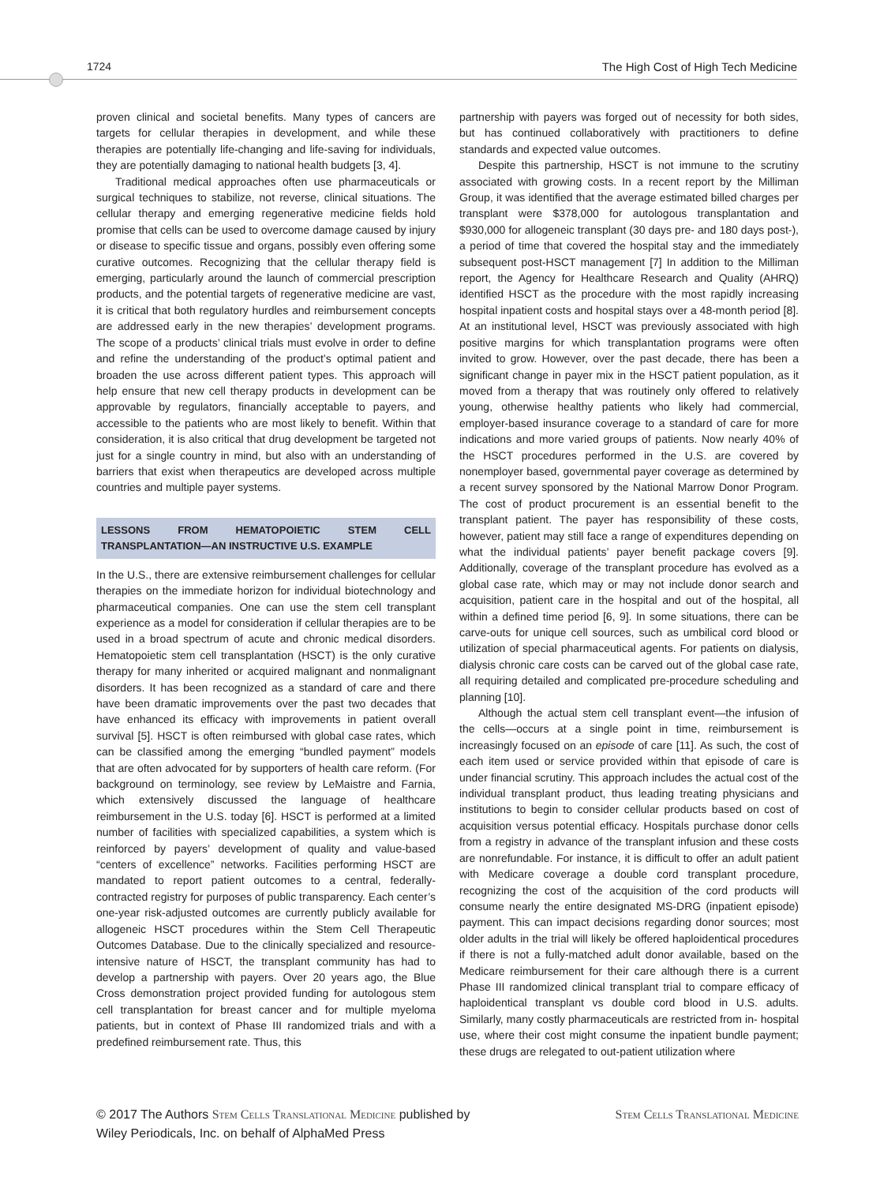1724 The High Cost of High Tech Medicine
proven clinical and societal benefits. Many types of cancers are targets for cellular therapies in development, and while these therapies are potentially life-changing and life-saving for individuals, they are potentially damaging to national health budgets [3, 4].
Traditional medical approaches often use pharmaceuticals or surgical techniques to stabilize, not reverse, clinical situations. The cellular therapy and emerging regenerative medicine fields hold promise that cells can be used to overcome damage caused by injury or disease to specific tissue and organs, possibly even offering some curative outcomes. Recognizing that the cellular therapy field is emerging, particularly around the launch of commercial prescription products, and the potential targets of regenerative medicine are vast, it is critical that both regulatory hurdles and reimbursement concepts are addressed early in the new therapies’ development programs. The scope of a products’ clinical trials must evolve in order to define and refine the understanding of the product’s optimal patient and broaden the use across different patient types. This approach will help ensure that new cell therapy products in development can be approvable by regulators, financially acceptable to payers, and accessible to the patients who are most likely to benefit. Within that consideration, it is also critical that drug development be targeted not just for a single country in mind, but also with an understanding of barriers that exist when therapeutics are developed across multiple countries and multiple payer systems.
LESSONS FROM HEMATOPOIETIC STEM CELL TRANSPLANTATION—AN INSTRUCTIVE U.S. EXAMPLE
In the U.S., there are extensive reimbursement challenges for cellular therapies on the immediate horizon for individual biotechnology and pharmaceutical companies. One can use the stem cell transplant experience as a model for consideration if cellular therapies are to be used in a broad spectrum of acute and chronic medical disorders. Hematopoietic stem cell transplantation (HSCT) is the only curative therapy for many inherited or acquired malignant and nonmalignant disorders. It has been recognized as a standard of care and there have been dramatic improvements over the past two decades that have enhanced its efficacy with improvements in patient overall survival [5]. HSCT is often reimbursed with global case rates, which can be classified among the emerging “bundled payment” models that are often advocated for by supporters of health care reform. (For background on terminology, see review by LeMaistre and Farnia, which extensively discussed the language of healthcare reimbursement in the U.S. today [6]. HSCT is performed at a limited number of facilities with specialized capabilities, a system which is reinforced by payers’ development of quality and value-based “centers of excellence” networks. Facilities performing HSCT are mandated to report patient outcomes to a central, federally-contracted registry for purposes of public transparency. Each center’s one-year risk-adjusted outcomes are currently publicly available for allogeneic HSCT procedures within the Stem Cell Therapeutic Outcomes Database. Due to the clinically specialized and resource-intensive nature of HSCT, the transplant community has had to develop a partnership with payers. Over 20 years ago, the Blue Cross demonstration project provided funding for autologous stem cell transplantation for breast cancer and for multiple myeloma patients, but in context of Phase III randomized trials and with a predefined reimbursement rate. Thus, this
partnership with payers was forged out of necessity for both sides, but has continued collaboratively with practitioners to define standards and expected value outcomes.
Despite this partnership, HSCT is not immune to the scrutiny associated with growing costs. In a recent report by the Milliman Group, it was identified that the average estimated billed charges per transplant were $378,000 for autologous transplantation and $930,000 for allogeneic transplant (30 days pre- and 180 days post-), a period of time that covered the hospital stay and the immediately subsequent post-HSCT management [7] In addition to the Milliman report, the Agency for Healthcare Research and Quality (AHRQ) identified HSCT as the procedure with the most rapidly increasing hospital inpatient costs and hospital stays over a 48-month period [8]. At an institutional level, HSCT was previously associated with high positive margins for which transplantation programs were often invited to grow. However, over the past decade, there has been a significant change in payer mix in the HSCT patient population, as it moved from a therapy that was routinely only offered to relatively young, otherwise healthy patients who likely had commercial, employer-based insurance coverage to a standard of care for more indications and more varied groups of patients. Now nearly 40% of the HSCT procedures performed in the U.S. are covered by nonemployer based, governmental payer coverage as determined by a recent survey sponsored by the National Marrow Donor Program. The cost of product procurement is an essential benefit to the transplant patient. The payer has responsibility of these costs, however, patient may still face a range of expenditures depending on what the individual patients’ payer benefit package covers [9]. Additionally, coverage of the transplant procedure has evolved as a global case rate, which may or may not include donor search and acquisition, patient care in the hospital and out of the hospital, all within a defined time period [6, 9]. In some situations, there can be carve-outs for unique cell sources, such as umbilical cord blood or utilization of special pharmaceutical agents. For patients on dialysis, dialysis chronic care costs can be carved out of the global case rate, all requiring detailed and complicated pre-procedure scheduling and planning [10].
Although the actual stem cell transplant event—the infusion of the cells—occurs at a single point in time, reimbursement is increasingly focused on an episode of care [11]. As such, the cost of each item used or service provided within that episode of care is under financial scrutiny. This approach includes the actual cost of the individual transplant product, thus leading treating physicians and institutions to begin to consider cellular products based on cost of acquisition versus potential efficacy. Hospitals purchase donor cells from a registry in advance of the transplant infusion and these costs are nonrefundable. For instance, it is difficult to offer an adult patient with Medicare coverage a double cord transplant procedure, recognizing the cost of the acquisition of the cord products will consume nearly the entire designated MS-DRG (inpatient episode) payment. This can impact decisions regarding donor sources; most older adults in the trial will likely be offered haploidentical procedures if there is not a fully-matched adult donor available, based on the Medicare reimbursement for their care although there is a current Phase III randomized clinical transplant trial to compare efficacy of haploidentical transplant vs double cord blood in U.S. adults. Similarly, many costly pharmaceuticals are restricted from in- hospital use, where their cost might consume the inpatient bundle payment; these drugs are relegated to out-patient utilization where
© 2017 The Authors Stem Cells Translational Medicine published by
Wiley Periodicals, Inc. on behalf of AlphaMed Press
Stem Cells Translational Medicine